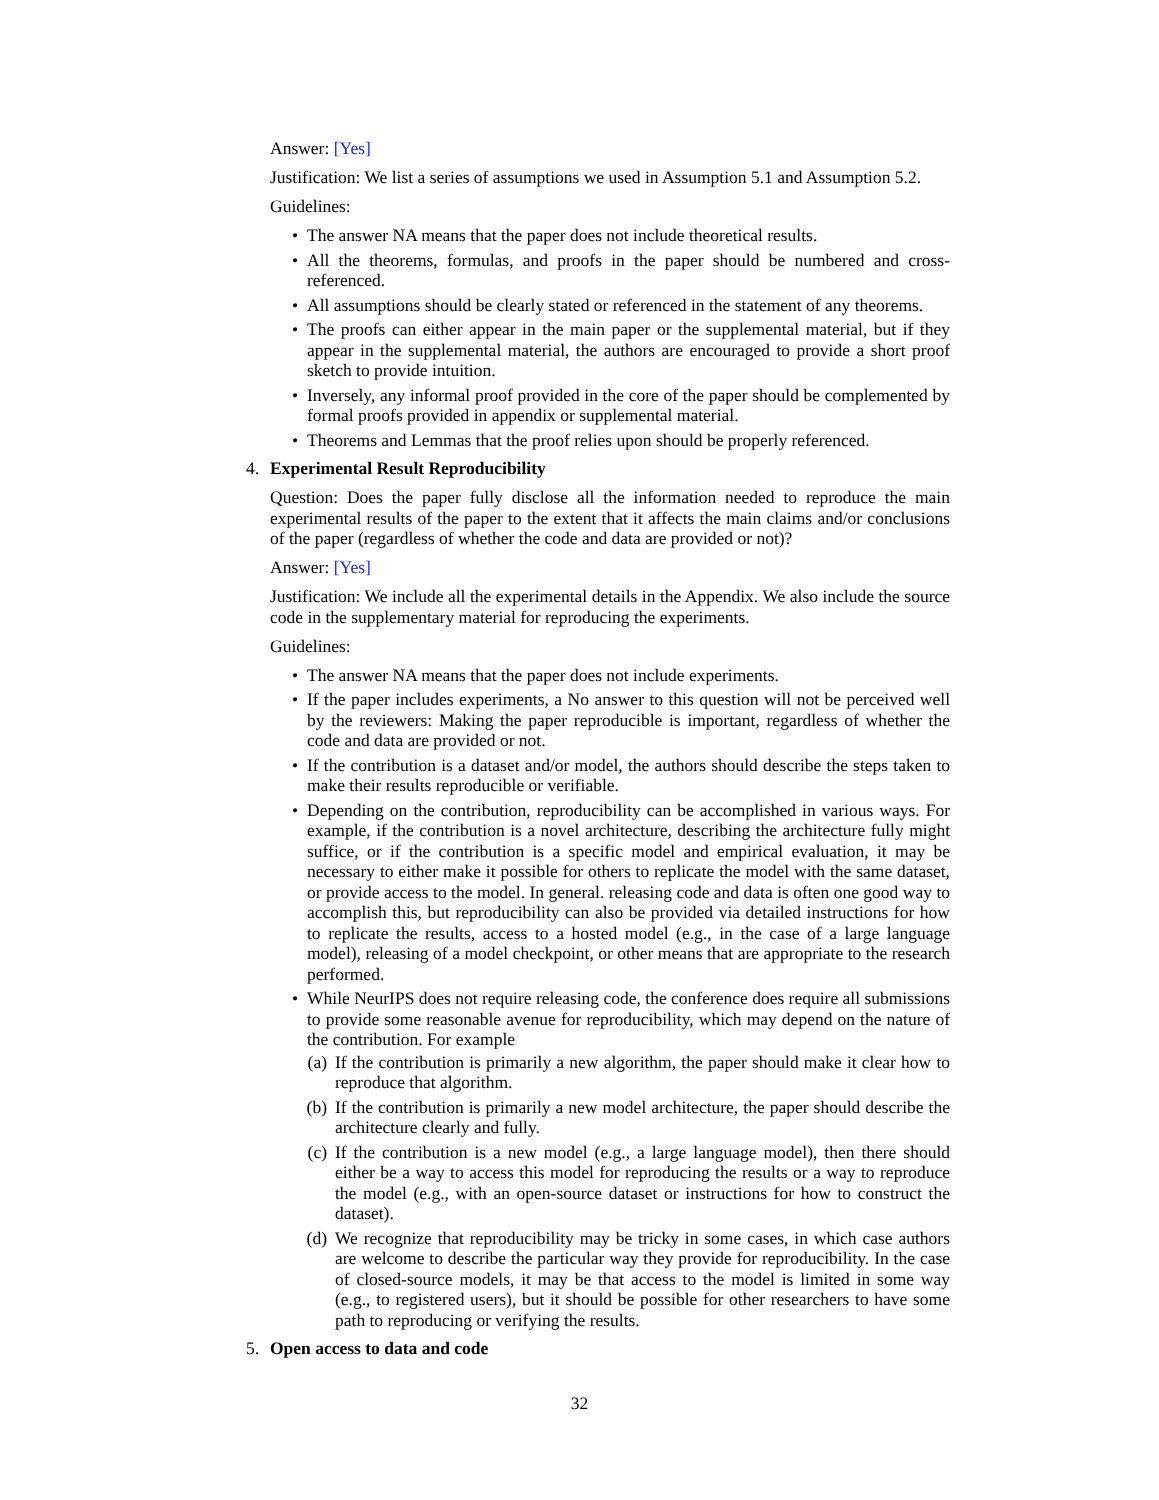Answer: [Yes]
Justification: We list a series of assumptions we used in Assumption 5.1 and Assumption 5.2.
Guidelines:
• The answer NA means that the paper does not include theoretical results.
• All the theorems, formulas, and proofs in the paper should be numbered and cross-referenced.
• All assumptions should be clearly stated or referenced in the statement of any theorems.
• The proofs can either appear in the main paper or the supplemental material, but if they appear in the supplemental material, the authors are encouraged to provide a short proof sketch to provide intuition.
• Inversely, any informal proof provided in the core of the paper should be complemented by formal proofs provided in appendix or supplemental material.
• Theorems and Lemmas that the proof relies upon should be properly referenced.
4. Experimental Result Reproducibility
Question: Does the paper fully disclose all the information needed to reproduce the main experimental results of the paper to the extent that it affects the main claims and/or conclusions of the paper (regardless of whether the code and data are provided or not)?
Answer: [Yes]
Justification: We include all the experimental details in the Appendix. We also include the source code in the supplementary material for reproducing the experiments.
Guidelines:
• The answer NA means that the paper does not include experiments.
• If the paper includes experiments, a No answer to this question will not be perceived well by the reviewers: Making the paper reproducible is important, regardless of whether the code and data are provided or not.
• If the contribution is a dataset and/or model, the authors should describe the steps taken to make their results reproducible or verifiable.
• Depending on the contribution, reproducibility can be accomplished in various ways. For example, if the contribution is a novel architecture, describing the architecture fully might suffice, or if the contribution is a specific model and empirical evaluation, it may be necessary to either make it possible for others to replicate the model with the same dataset, or provide access to the model. In general. releasing code and data is often one good way to accomplish this, but reproducibility can also be provided via detailed instructions for how to replicate the results, access to a hosted model (e.g., in the case of a large language model), releasing of a model checkpoint, or other means that are appropriate to the research performed.
• While NeurIPS does not require releasing code, the conference does require all submissions to provide some reasonable avenue for reproducibility, which may depend on the nature of the contribution. For example
(a) If the contribution is primarily a new algorithm, the paper should make it clear how to reproduce that algorithm.
(b) If the contribution is primarily a new model architecture, the paper should describe the architecture clearly and fully.
(c) If the contribution is a new model (e.g., a large language model), then there should either be a way to access this model for reproducing the results or a way to reproduce the model (e.g., with an open-source dataset or instructions for how to construct the dataset).
(d) We recognize that reproducibility may be tricky in some cases, in which case authors are welcome to describe the particular way they provide for reproducibility. In the case of closed-source models, it may be that access to the model is limited in some way (e.g., to registered users), but it should be possible for other researchers to have some path to reproducing or verifying the results.
5. Open access to data and code
32